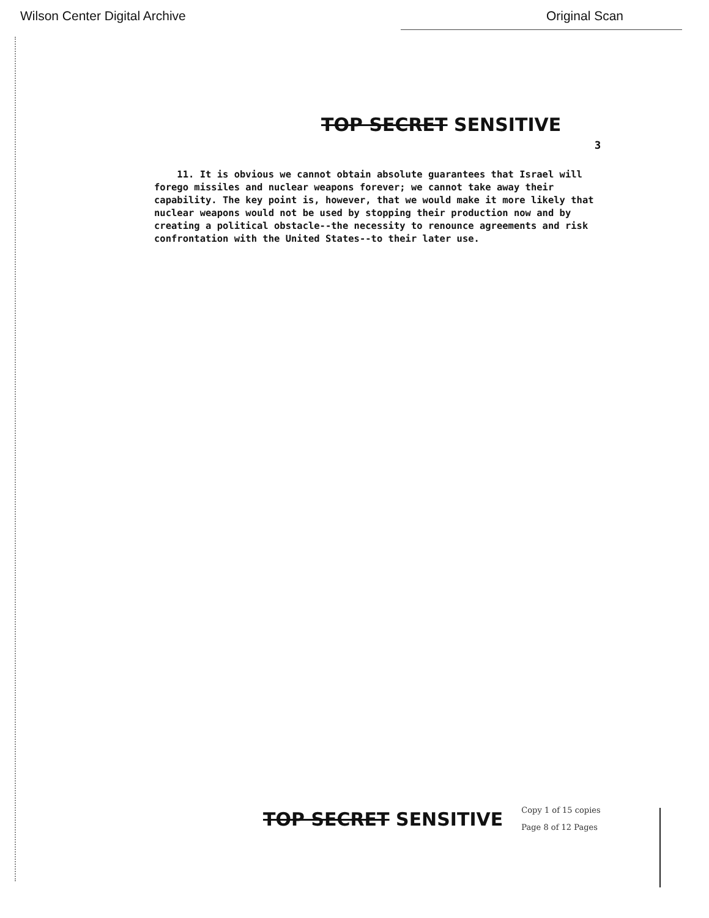Wilson Center Digital Archive Original Scan
TOP SECRET SENSITIVE
3
11. It is obvious we cannot obtain absolute guarantees that Israel will forego missiles and nuclear weapons forever; we cannot take away their capability. The key point is, however, that we would make it more likely that nuclear weapons would not be used by stopping their production now and by creating a political obstacle--the necessity to renounce agreements and risk confrontation with the United States--to their later use.
TOP SECRET SENSITIVE
Copy 1 of 15 copies
Page 8 of 12 Pages